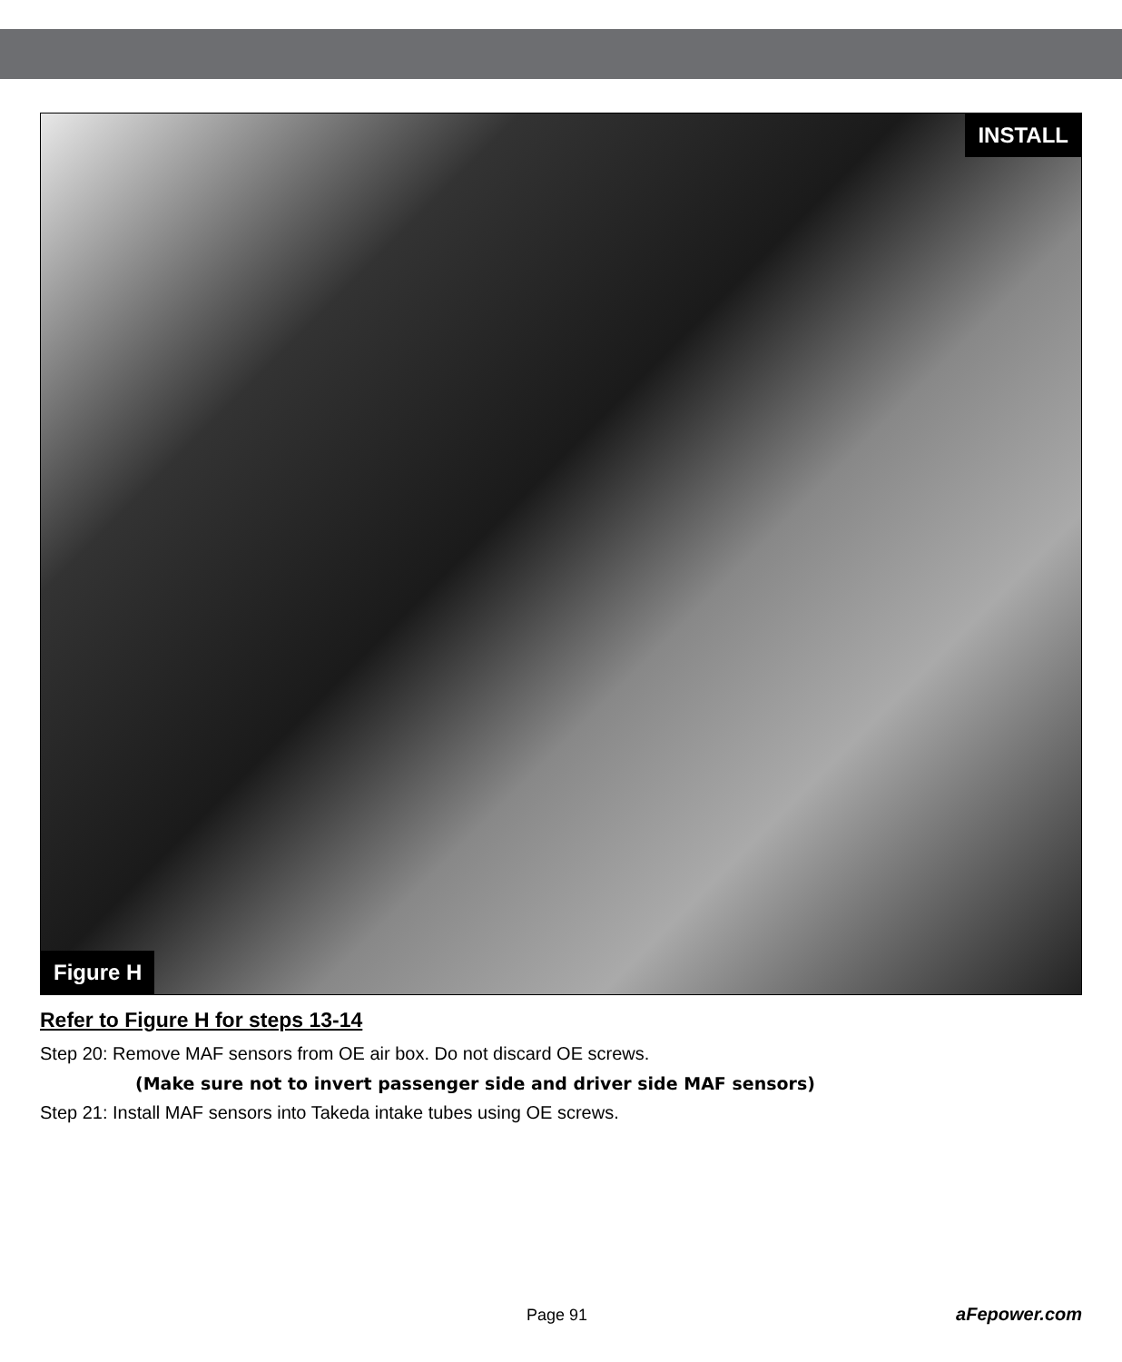INSTALL
Figure H
Refer to Figure H for steps 13-14
Step 20: Remove MAF sensors from OE air box. Do not discard OE screws.
(Make sure not to invert passenger side and driver side MAF sensors)
Step 21: Install MAF sensors into Takeda intake tubes using OE screws.
Page 91 aFepower.com